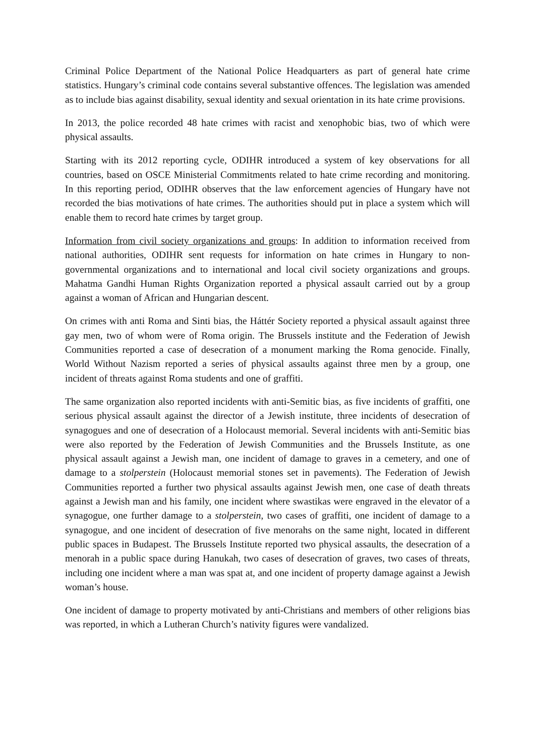Criminal Police Department of the National Police Headquarters as part of general hate crime statistics. Hungary’s criminal code contains several substantive offences. The legislation was amended as to include bias against disability, sexual identity and sexual orientation in its hate crime provisions.
In 2013, the police recorded 48 hate crimes with racist and xenophobic bias, two of which were physical assaults.
Starting with its 2012 reporting cycle, ODIHR introduced a system of key observations for all countries, based on OSCE Ministerial Commitments related to hate crime recording and monitoring. In this reporting period, ODIHR observes that the law enforcement agencies of Hungary have not recorded the bias motivations of hate crimes. The authorities should put in place a system which will enable them to record hate crimes by target group.
Information from civil society organizations and groups: In addition to information received from national authorities, ODIHR sent requests for information on hate crimes in Hungary to non-governmental organizations and to international and local civil society organizations and groups. Mahatma Gandhi Human Rights Organization reported a physical assault carried out by a group against a woman of African and Hungarian descent.
On crimes with anti Roma and Sinti bias, the Háttér Society reported a physical assault against three gay men, two of whom were of Roma origin. The Brussels institute and the Federation of Jewish Communities reported a case of desecration of a monument marking the Roma genocide. Finally, World Without Nazism reported a series of physical assaults against three men by a group, one incident of threats against Roma students and one of graffiti.
The same organization also reported incidents with anti-Semitic bias, as five incidents of graffiti, one serious physical assault against the director of a Jewish institute, three incidents of desecration of synagogues and one of desecration of a Holocaust memorial. Several incidents with anti-Semitic bias were also reported by the Federation of Jewish Communities and the Brussels Institute, as one physical assault against a Jewish man, one incident of damage to graves in a cemetery, and one of damage to a stolperstein (Holocaust memorial stones set in pavements). The Federation of Jewish Communities reported a further two physical assaults against Jewish men, one case of death threats against a Jewish man and his family, one incident where swastikas were engraved in the elevator of a synagogue, one further damage to a stolperstein, two cases of graffiti, one incident of damage to a synagogue, and one incident of desecration of five menorahs on the same night, located in different public spaces in Budapest. The Brussels Institute reported two physical assaults, the desecration of a menorah in a public space during Hanukah, two cases of desecration of graves, two cases of threats, including one incident where a man was spat at, and one incident of property damage against a Jewish woman’s house.
One incident of damage to property motivated by anti-Christians and members of other religions bias was reported, in which a Lutheran Church’s nativity figures were vandalized.